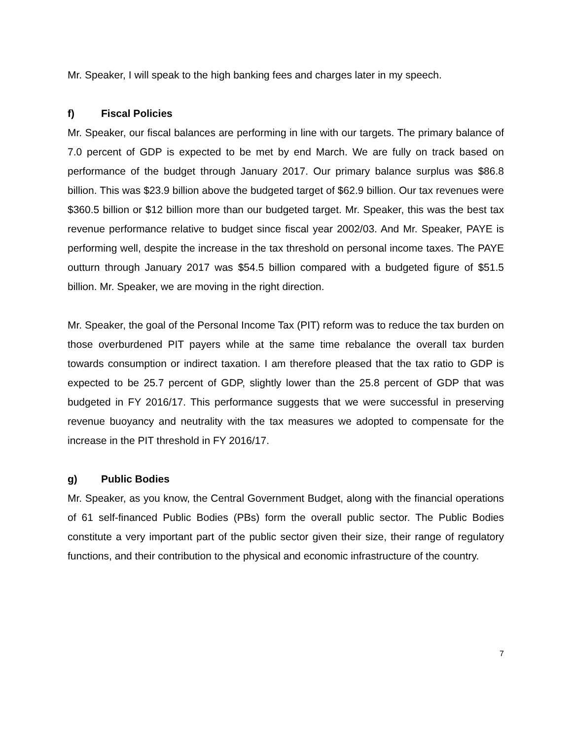Mr. Speaker, I will speak to the high banking fees and charges later in my speech.
f) Fiscal Policies
Mr. Speaker, our fiscal balances are performing in line with our targets. The primary balance of 7.0 percent of GDP is expected to be met by end March. We are fully on track based on performance of the budget through January 2017. Our primary balance surplus was $86.8 billion. This was $23.9 billion above the budgeted target of $62.9 billion. Our tax revenues were $360.5 billion or $12 billion more than our budgeted target. Mr. Speaker, this was the best tax revenue performance relative to budget since fiscal year 2002/03. And Mr. Speaker, PAYE is performing well, despite the increase in the tax threshold on personal income taxes. The PAYE outturn through January 2017 was $54.5 billion compared with a budgeted figure of $51.5 billion. Mr. Speaker, we are moving in the right direction.
Mr. Speaker, the goal of the Personal Income Tax (PIT) reform was to reduce the tax burden on those overburdened PIT payers while at the same time rebalance the overall tax burden towards consumption or indirect taxation. I am therefore pleased that the tax ratio to GDP is expected to be 25.7 percent of GDP, slightly lower than the 25.8 percent of GDP that was budgeted in FY 2016/17. This performance suggests that we were successful in preserving revenue buoyancy and neutrality with the tax measures we adopted to compensate for the increase in the PIT threshold in FY 2016/17.
g) Public Bodies
Mr. Speaker, as you know, the Central Government Budget, along with the financial operations of 61 self-financed Public Bodies (PBs) form the overall public sector. The Public Bodies constitute a very important part of the public sector given their size, their range of regulatory functions, and their contribution to the physical and economic infrastructure of the country.
7